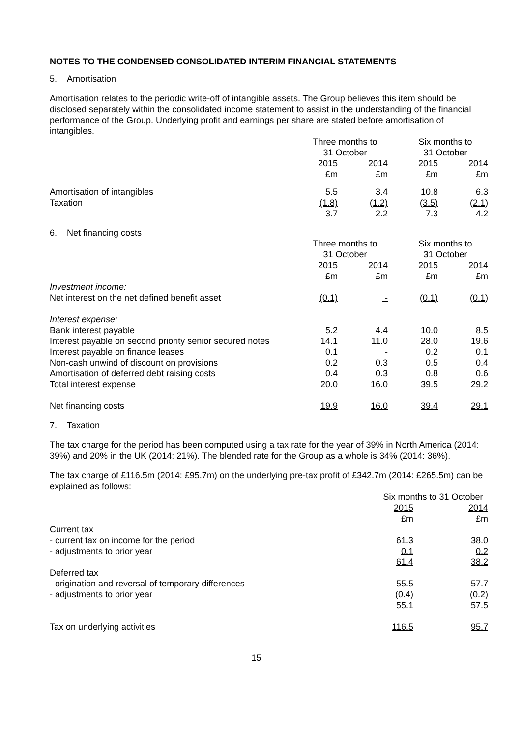NOTES TO THE CONDENSED CONSOLIDATED INTERIM FINANCIAL STATEMENTS
5. Amortisation
Amortisation relates to the periodic write-off of intangible assets. The Group believes this item should be disclosed separately within the consolidated income statement to assist in the understanding of the financial performance of the Group. Underlying profit and earnings per share are stated before amortisation of intangibles.
| | Three months to 31 October | | | | Six months to 31 October | | |
| | 2015 £m | | 2014 £m | | 2015 £m | | 2014 £m |
| Amortisation of intangibles | 5.5 | | 3.4 | | 10.8 | | 6.3 |
| Taxation | (1.8) | | (1.2) | | (3.5) | | (2.1) |
| | 3.7 | | 2.2 | | 7.3 | | 4.2 |
6. Net financing costs
| | Three months to 31 October | | | | Six months to 31 October | | |
| | 2015 £m | | 2014 £m | | 2015 £m | | 2014 £m |
| Investment income: | | | | | | | |
| Net interest on the net defined benefit asset | (0.1) | | - | | (0.1) | | (0.1) |
| Interest expense: | | | | | | | |
| Bank interest payable | 5.2 | | 4.4 | | 10.0 | | 8.5 |
| Interest payable on second priority senior secured notes | 14.1 | | 11.0 | | 28.0 | | 19.6 |
| Interest payable on finance leases | 0.1 | | - | | 0.2 | | 0.1 |
| Non-cash unwind of discount on provisions | 0.2 | | 0.3 | | 0.5 | | 0.4 |
| Amortisation of deferred debt raising costs | 0.4 | | 0.3 | | 0.8 | | 0.6 |
| Total interest expense | 20.0 | | 16.0 | | 39.5 | | 29.2 |
| Net financing costs | 19.9 | | 16.0 | | 39.4 | | 29.1 |
7. Taxation
The tax charge for the period has been computed using a tax rate for the year of 39% in North America (2014: 39%) and 20% in the UK (2014: 21%). The blended rate for the Group as a whole is 34% (2014: 36%).
The tax charge of £116.5m (2014: £95.7m) on the underlying pre-tax profit of £342.7m (2014: £265.5m) can be explained as follows:
| | Six months to 31 October | | |
| | 2015 £m | | 2014 £m |
| Current tax | | | |
| - current tax on income for the period | 61.3 | | 38.0 |
| - adjustments to prior year | 0.1 | | 0.2 |
| | 61.4 | | 38.2 |
| Deferred tax | | | |
| - origination and reversal of temporary differences | 55.5 | | 57.7 |
| - adjustments to prior year | (0.4) | | (0.2) |
| | 55.1 | | 57.5 |
| Tax on underlying activities | 116.5 | | 95.7 |
15